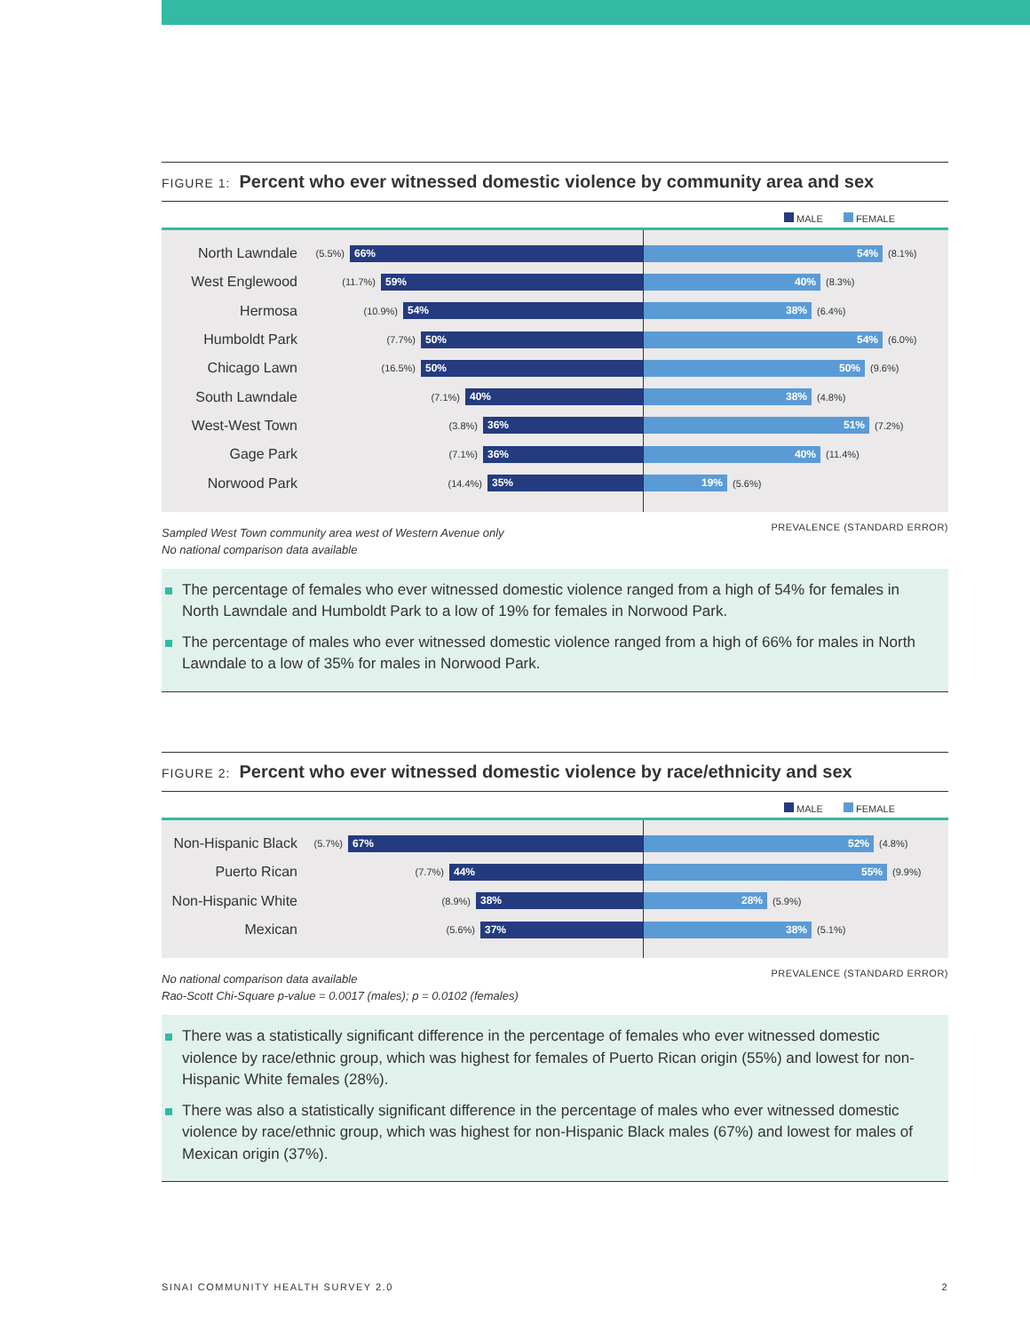FIGURE 1: Percent who ever witnessed domestic violence by community area and sex
MALE FEMALE
North Lawndale
(5.5%)
66%
54%
(8.1%)
West Englewood
(11.7%)
59%
40%
(8.3%)
Hermosa
(10.9%)
54%
38%
(6.4%)
Humboldt Park
(7.7%)
50%
54%
(6.0%)
Chicago Lawn
(16.5%)
50%
50%
(9.6%)
South Lawndale
(7.1%)
40%
38%
(4.8%)
West-West Town
(3.8%)
36%
51%
(7.2%)
Gage Park
(7.1%)
36%
40%
(11.4%)
Norwood Park
(14.4%)
35%
19%
(5.6%)
Sampled West Town community area west of Western Avenue only
No national comparison data available
PREVALENCE (STANDARD ERROR)
The percentage of females who ever witnessed domestic violence ranged from a high of 54% for females in North Lawndale and Humboldt Park to a low of 19% for females in Norwood Park.
The percentage of males who ever witnessed domestic violence ranged from a high of 66% for males in North Lawndale to a low of 35% for males in Norwood Park.
FIGURE 2: Percent who ever witnessed domestic violence by race/ethnicity and sex
MALE FEMALE
Non-Hispanic Black
(5.7%)
67%
52%
(4.8%)
Puerto Rican
(7.7%)
44%
55%
(9.9%)
Non-Hispanic White
(8.9%)
38%
28%
(5.9%)
Mexican
(5.6%)
37%
38%
(5.1%)
No national comparison data available
Rao-Scott Chi-Square p-value = 0.0017 (males); p = 0.0102 (females)
PREVALENCE (STANDARD ERROR)
There was a statistically significant difference in the percentage of females who ever witnessed domestic violence by race/ethnic group, which was highest for females of Puerto Rican origin (55%) and lowest for non-Hispanic White females (28%).
There was also a statistically significant difference in the percentage of males who ever witnessed domestic violence by race/ethnic group, which was highest for non-Hispanic Black males (67%) and lowest for males of Mexican origin (37%).
SINAI COMMUNITY HEALTH SURVEY 2.0 2